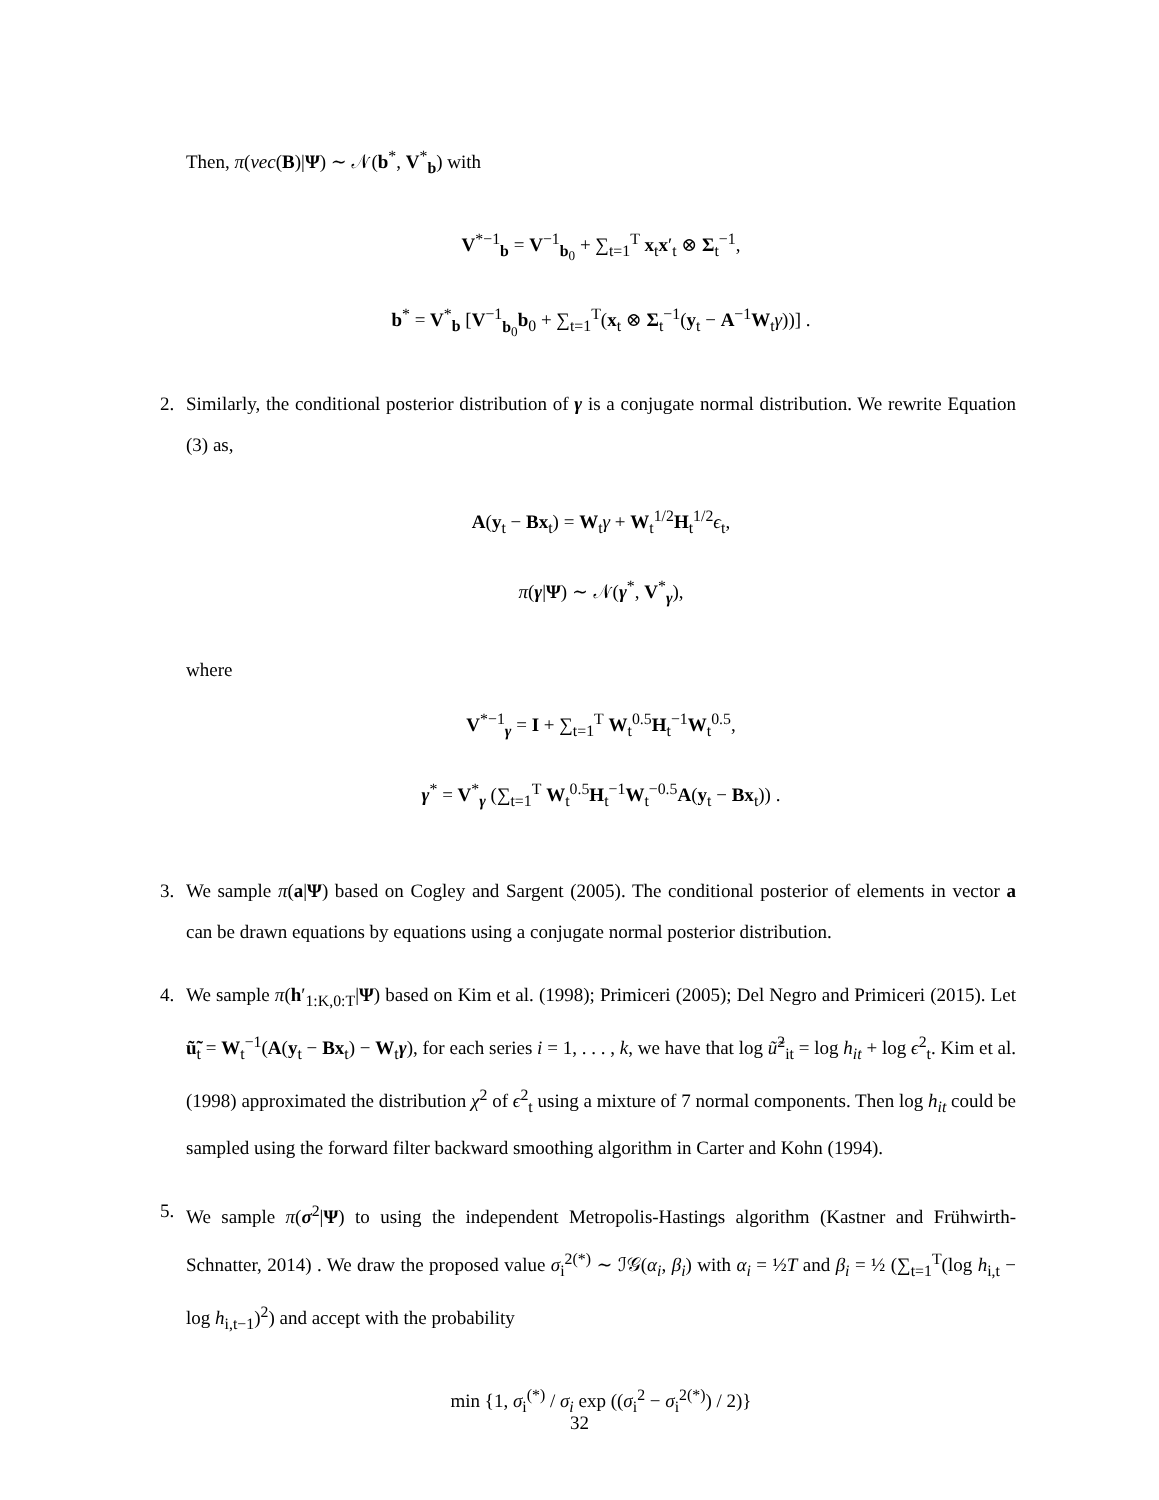Then, π(vec(B)|Ψ) ∼ 𝒩(b<sup>*</sup>, V<sup>*</sup><sub>b</sub>) with
V<sup>*−1</sup><sub>b</sub> = V<sup>−1</sup><sub>b<sub>0</sub></sub> + ∑<sub>t=1</sub><sup>T</sup> x<sub>t</sub>x′<sub>t</sub> ⊗ Σ<sub>t</sub><sup>−1</sup>,
b<sup>*</sup> = V<sup>*</sup><sub>b</sub> [V<sup>−1</sup><sub>b<sub>0</sub></sub>b<sub>0</sub> + ∑<sub>t=1</sub><sup>T</sup>(x<sub>t</sub> ⊗ Σ<sub>t</sub><sup>−1</sup>(y<sub>t</sub> − A<sup>−1</sup>W<sub>t</sub>γ))] .
2. Similarly, the conditional posterior distribution of γ is a conjugate normal distribution. We rewrite Equation (3) as,
A(y<sub>t</sub> − Bx<sub>t</sub>) = W<sub>t</sub>γ + W<sub>t</sub><sup>1/2</sup>H<sub>t</sub><sup>1/2</sup>ϵ<sub>t</sub>,
π(γ|Ψ) ∼ 𝒩(γ<sup>*</sup>, V<sup>*</sup><sub>γ</sub>),
where
V<sup>*−1</sup><sub>γ</sub> = I + ∑<sub>t=1</sub><sup>T</sup> W<sub>t</sub><sup>0.5</sup>H<sub>t</sub><sup>−1</sup>W<sub>t</sub><sup>0.5</sup>,
γ<sup>*</sup> = V<sup>*</sup><sub>γ</sub> (∑<sub>t=1</sub><sup>T</sup> W<sub>t</sub><sup>0.5</sup>H<sub>t</sub><sup>−1</sup>W<sub>t</sub><sup>−0.5</sup>A(y<sub>t</sub> − Bx<sub>t</sub>)) .
3. We sample π(a|Ψ) based on Cogley and Sargent (2005). The conditional posterior of elements in vector a can be drawn equations by equations using a conjugate normal posterior distribution.
4. We sample π(h′<sub>1:K,0:T</sub>|Ψ) based on Kim et al. (1998); Primiceri (2005); Del Negro and Primiceri (2015). Let ũ̃<sub>t</sub> = W<sub>t</sub><sup>−1</sup>(A(y<sub>t</sub> − Bx<sub>t</sub>) − W<sub>t</sub>γ), for each series i = 1, . . . , k, we have that log ũ̃<sup>2</sup><sub>it</sub> = log h<sub>it</sub> + log ϵ<sup>2</sup><sub>t</sub>. Kim et al. (1998) approximated the distribution χ<sup>2</sup> of ϵ<sup>2</sup><sub>t</sub> using a mixture of 7 normal components. Then log h<sub>it</sub> could be sampled using the forward filter backward smoothing algorithm in Carter and Kohn (1994).
5. We sample π(σ<sup>2</sup>|Ψ) to using the independent Metropolis-Hastings algorithm (Kastner and Frühwirth-Schnatter, 2014) . We draw the proposed value σ<sub>i</sub><sup>2(*)</sup> ∼ ℐ𝒢(α<sub>i</sub>, β<sub>i</sub>) with α<sub>i</sub> = ½T and β<sub>i</sub> = ½ (∑<sub>t=1</sub><sup>T</sup>(log h<sub>i,t</sub> − log h<sub>i,t−1</sub>)<sup>2</sup>) and accept with the probability
min {1, σ<sub>i</sub><sup>(*)</sup> / σ<sub>i</sub> exp ((σ<sub>i</sub><sup>2</sup> − σ<sub>i</sub><sup>2(*)</sup>) / 2)}
32